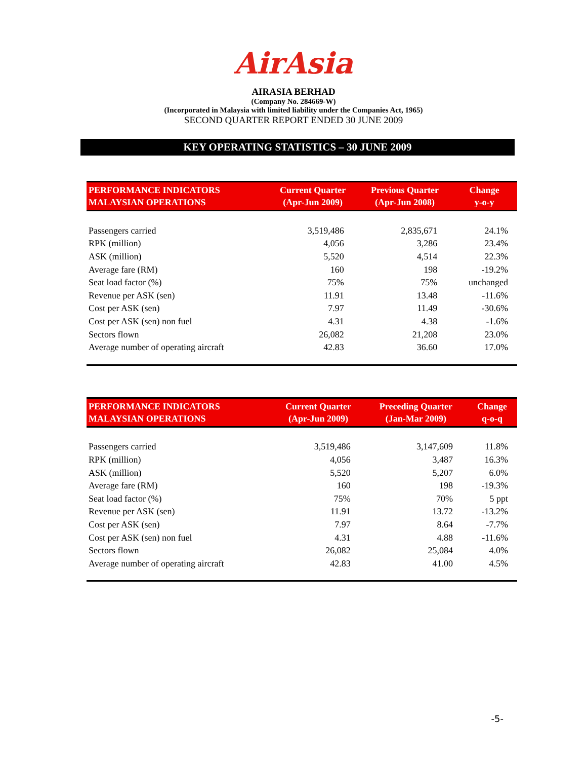AirAsia
AIRASIA BERHAD
(Company No. 284669-W)
(Incorporated in Malaysia with limited liability under the Companies Act, 1965)
SECOND QUARTER REPORT ENDED 30 JUNE 2009
KEY OPERATING STATISTICS – 30 JUNE 2009
| PERFORMANCE INDICATORS MALAYSIAN OPERATIONS | Current Quarter (Apr-Jun 2009) | Previous Quarter (Apr-Jun 2008) | Change y-o-y |
| --- | --- | --- | --- |
| Passengers carried | 3,519,486 | 2,835,671 | 24.1% |
| RPK (million) | 4,056 | 3,286 | 23.4% |
| ASK (million) | 5,520 | 4,514 | 22.3% |
| Average fare (RM) | 160 | 198 | -19.2% |
| Seat load factor (%) | 75% | 75% | unchanged |
| Revenue per ASK (sen) | 11.91 | 13.48 | -11.6% |
| Cost per ASK (sen) | 7.97 | 11.49 | -30.6% |
| Cost per ASK (sen) non fuel | 4.31 | 4.38 | -1.6% |
| Sectors flown | 26,082 | 21,208 | 23.0% |
| Average number of operating aircraft | 42.83 | 36.60 | 17.0% |
| PERFORMANCE INDICATORS MALAYSIAN OPERATIONS | Current Quarter (Apr-Jun 2009) | Preceding Quarter (Jan-Mar 2009) | Change q-o-q |
| --- | --- | --- | --- |
| Passengers carried | 3,519,486 | 3,147,609 | 11.8% |
| RPK (million) | 4,056 | 3,487 | 16.3% |
| ASK (million) | 5,520 | 5,207 | 6.0% |
| Average fare (RM) | 160 | 198 | -19.3% |
| Seat load factor (%) | 75% | 70% | 5 ppt |
| Revenue per ASK (sen) | 11.91 | 13.72 | -13.2% |
| Cost per ASK (sen) | 7.97 | 8.64 | -7.7% |
| Cost per ASK (sen) non fuel | 4.31 | 4.88 | -11.6% |
| Sectors flown | 26,082 | 25,084 | 4.0% |
| Average number of operating aircraft | 42.83 | 41.00 | 4.5% |
-5-